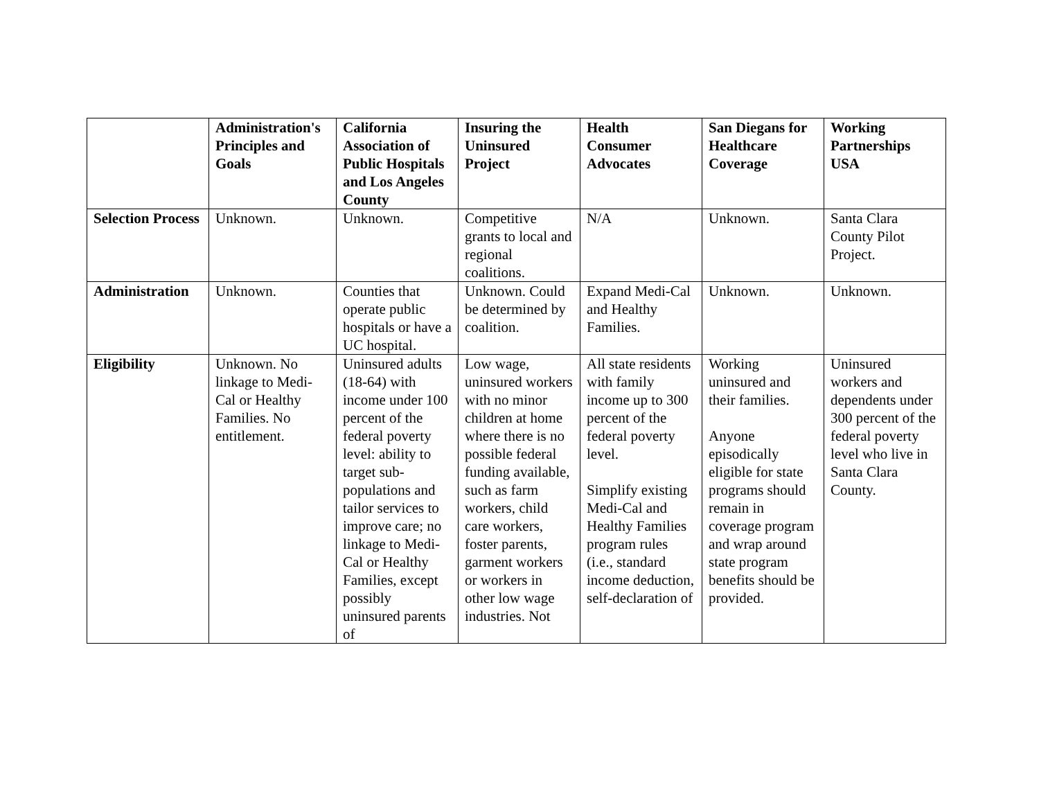| | Administration's Principles and Goals | California Association of Public Hospitals and Los Angeles County | Insuring the Uninsured Project | Health Consumer Advocates | San Diegans for Healthcare Coverage | Working Partnerships USA |
| --- | --- | --- | --- | --- | --- | --- |
| Selection Process | Unknown. | Unknown. | Competitive grants to local and regional coalitions. | N/A | Unknown. | Santa Clara County Pilot Project. |
| Administration | Unknown. | Counties that operate public hospitals or have a UC hospital. | Unknown. Could be determined by coalition. | Expand Medi-Cal and Healthy Families. | Unknown. | Unknown. |
| Eligibility | Unknown. No linkage to Medi-Cal or Healthy Families. No entitlement. | Uninsured adults (18-64) with income under 100 percent of the federal poverty level: ability to target sub-populations and tailor services to improve care; no linkage to Medi-Cal or Healthy Families, except possibly uninsured parents of | Low wage, uninsured workers with no minor children at home where there is no possible federal funding available, such as farm workers, child care workers, foster parents, garment workers or workers in other low wage industries. Not | All state residents with family income up to 300 percent of the federal poverty level. Simplify existing Medi-Cal and Healthy Families program rules (i.e., standard income deduction, self-declaration of | Working uninsured and their families. Anyone episodically eligible for state programs should remain in coverage program and wrap around state program benefits should be provided. | Uninsured workers and dependents under 300 percent of the federal poverty level who live in Santa Clara County. |